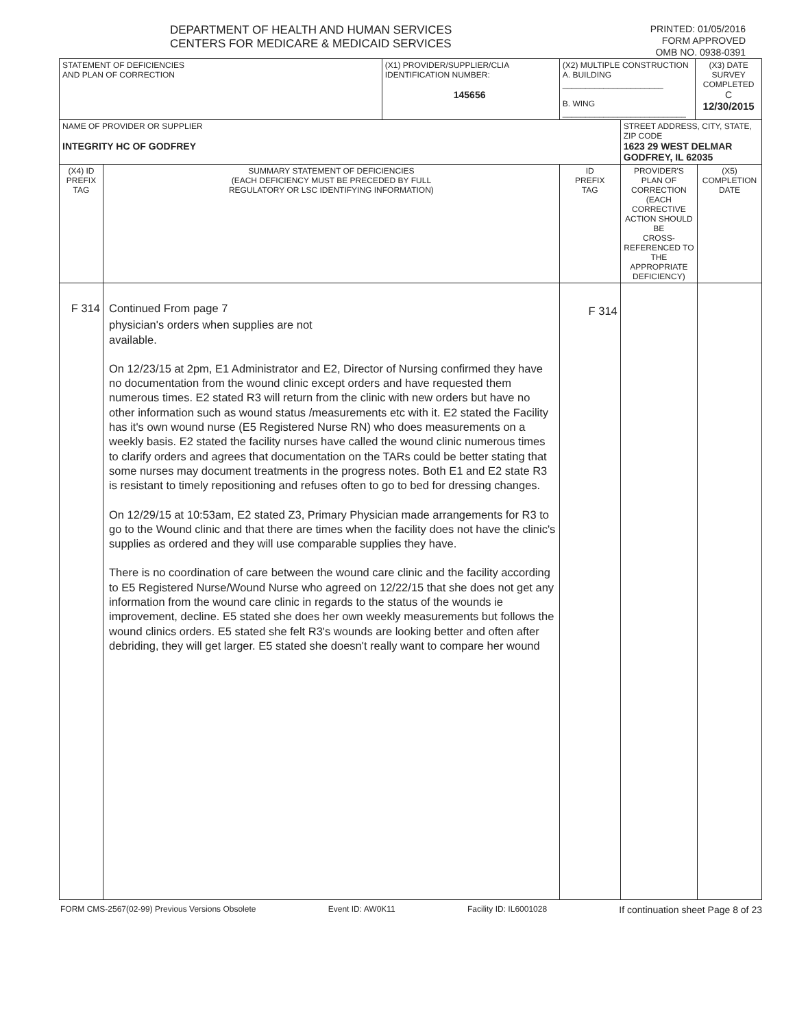DEPARTMENT OF HEALTH AND HUMAN SERVICES
CENTERS FOR MEDICARE & MEDICAID SERVICES
PRINTED: 01/05/2016
FORM APPROVED
OMB NO. 0938-0391
| STATEMENT OF DEFICIENCIES AND PLAN OF CORRECTION | | (X1) PROVIDER/SUPPLIER/CLIA IDENTIFICATION NUMBER: 145656 | (X2) MULTIPLE CONSTRUCTION A. BUILDING ______________________ B. WING ___________________________ | | (X3) DATE SURVEY COMPLETED C 12/30/2015 | |
| NAME OF PROVIDER OR SUPPLIER INTEGRITY HC OF GODFREY | | | | STREET ADDRESS, CITY, STATE, ZIP CODE 1623 29 WEST DELMAR GODFREY, IL 62035 | | |
| (X4) ID PREFIX TAG | SUMMARY STATEMENT OF DEFICIENCIES (EACH DEFICIENCY MUST BE PRECEDED BY FULL REGULATORY OR LSC IDENTIFYING INFORMATION) | | ID PREFIX TAG | PROVIDER'S PLAN OF CORRECTION (EACH CORRECTIVE ACTION SHOULD BE CROSS-REFERENCED TO THE APPROPRIATE DEFICIENCY) | | (X5) COMPLETION DATE |
| F 314 | Continued From page 7 physician's orders when supplies are not available. On 12/23/15 at 2pm, E1 Administrator and E2, Director of Nursing confirmed they have no documentation from the wound clinic except orders and have requested them numerous times. E2 stated R3 will return from the clinic with new orders but have no other information such as wound status /measurements etc with it. E2 stated the Facility has it's own wound nurse (E5 Registered Nurse RN) who does measurements on a weekly basis. E2 stated the facility nurses have called the wound clinic numerous times to clarify orders and agrees that documentation on the TARs could be better stating that some nurses may document treatments in the progress notes. Both E1 and E2 state R3 is resistant to timely repositioning and refuses often to go to bed for dressing changes. On 12/29/15 at 10:53am, E2 stated Z3, Primary Physician made arrangements for R3 to go to the Wound clinic and that there are times when the facility does not have the clinic's supplies as ordered and they will use comparable supplies they have. There is no coordination of care between the wound care clinic and the facility according to E5 Registered Nurse/Wound Nurse who agreed on 12/22/15 that she does not get any information from the wound care clinic in regards to the status of the wounds ie improvement, decline. E5 stated she does her own weekly measurements but follows the wound clinics orders. E5 stated she felt R3's wounds are looking better and often after debriding, they will get larger. E5 stated she doesn't really want to compare her wound | | F 314 | | | |
FORM CMS-2567(02-99) Previous Versions Obsolete Event ID: AW0K11 Facility ID: IL6001028 If continuation sheet Page 8 of 23